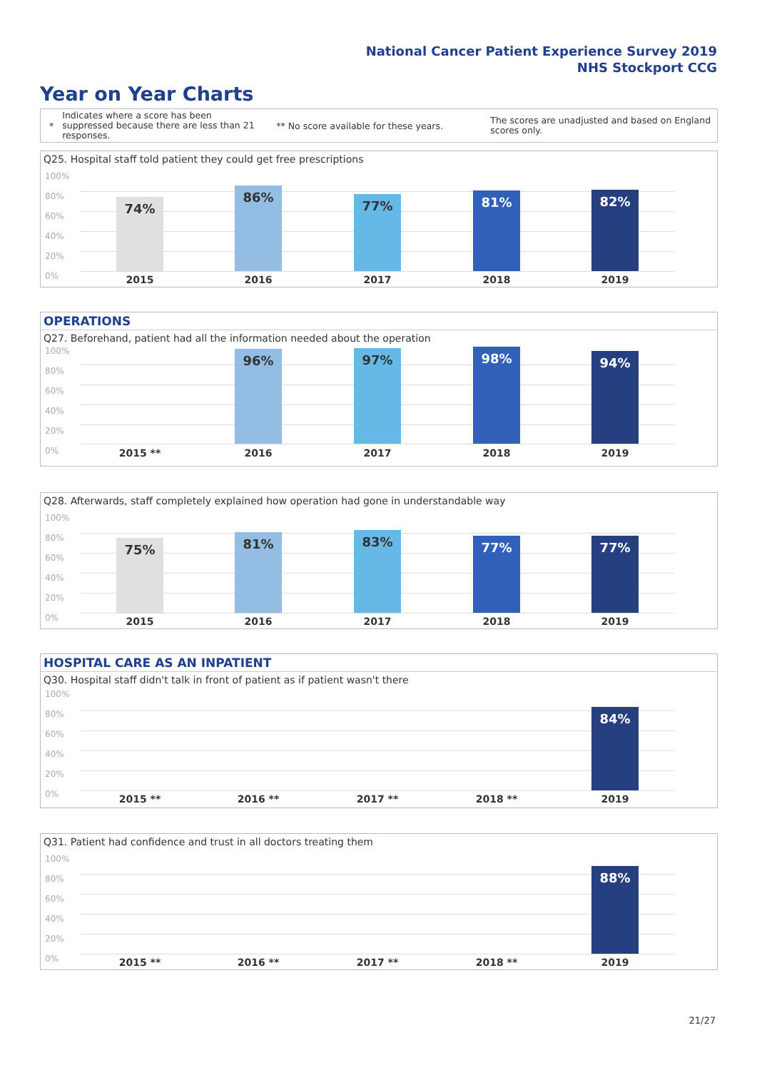National Cancer Patient Experience Survey 2019
NHS Stockport CCG
Year on Year Charts
* Indicates where a score has been suppressed because there are less than 21 responses. ** No score available for these years. The scores are unadjusted and based on England scores only.
Q25. Hospital staff told patient they could get free prescriptions
100%
80%
60%
40%
20%
0%
74%
86%
77% 81% 82%
2015 2016 2017 2018 2019
OPERATIONS
Q27. Beforehand, patient had all the information needed about the operation
100%
80%
60%
40%
20%
0%
96% 97% 98% 94%
2015 ** 2016 2017 2018 2019
Q28. Afterwards, staff completely explained how operation had gone in understandable way
100%
80%
60%
40%
20%
0%
75% 81% 83% 77% 77%
2015 2016 2017 2018 2019
HOSPITAL CARE AS AN INPATIENT
Q30. Hospital staff didn't talk in front of patient as if patient wasn't there
100%
80%
60%
40%
20%
0%
84%
2015 ** 2016 ** 2017 ** 2018 ** 2019
Q31. Patient had confidence and trust in all doctors treating them
100%
80%
60%
40%
20%
0%
88%
2015 ** 2016 ** 2017 ** 2018 ** 2019
21/27